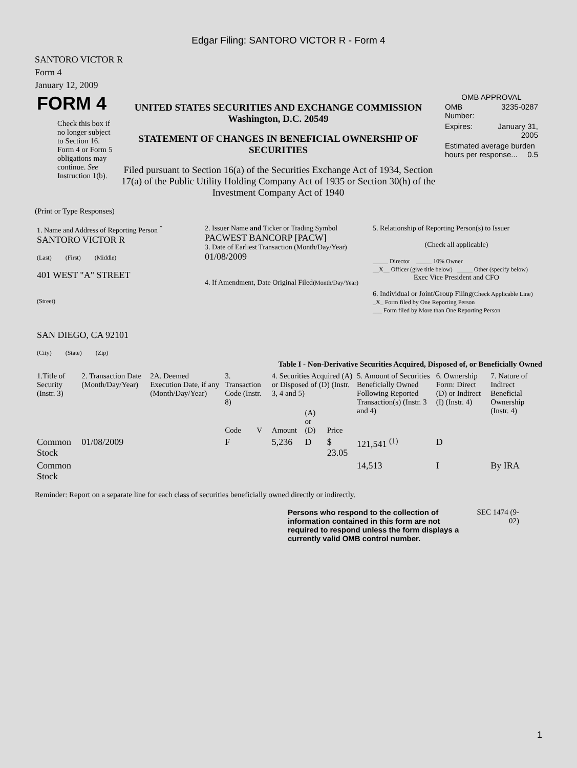Edgar Filing: SANTORO VICTOR R - Form 4
SANTORO VICTOR R
Form 4
January 12, 2009
| FORM 4 Check this box if no longer subject to Section 16. Form 4 or Form 5 obligations may continue. See Instruction 1(b). | UNITED STATES SECURITIES AND EXCHANGE COMMISSION Washington, D.C. 20549 STATEMENT OF CHANGES IN BENEFICIAL OWNERSHIP OF SECURITIES Filed pursuant to Section 16(a) of the Securities Exchange Act of 1934, Section 17(a) of the Public Utility Holding Company Act of 1935 or Section 30(h) of the Investment Company Act of 1940 | OMB APPROVAL / OMB Number: / 3235-0287 / / Expires: / January 31, 2005 / / Estimated average burden hours per response... 0.5 / / |
(Print or Type Responses)
| 1. Name and Address of Reporting Person <sup>*</sup> SANTORO VICTOR R (Last) (First) (Middle) 401 WEST "A" STREET (Street) SAN DIEGO, CA 92101 (City) (State) (Zip) | 2. Issuer Name and Ticker or Trading Symbol PACWEST BANCORP [PACW] 3. Date of Earliest Transaction (Month/Day/Year) 01/08/2009 4. If Amendment, Date Original Filed (Month/Day/Year) | 5. Relationship of Reporting Person(s) to Issuer (Check all applicable) _____ Director _____ 10% Owner __X__ Officer (give title below) _____ Other (specify below) Exec Vice President and CFO 6. Individual or Joint/Group Filing (Check Applicable Line) _X_ Form filed by One Reporting Person ___ Form filed by More than One Reporting Person |
Table I - Non-Derivative Securities Acquired, Disposed of, or Beneficially Owned
| 1.Title of Security (Instr. 3) | 2. Transaction Date (Month/Day/Year) | 2A. Deemed Execution Date, if any (Month/Day/Year) | 3. Transaction Code (Instr. 8) | | 4. Securities Acquired (A) or Disposed of (D) (Instr. 3, 4 and 5) | | | 5. Amount of Securities Beneficially Owned Following Reported Transaction(s) (Instr. 3 and 4) | 6. Ownership Form: Direct (D) or Indirect (I) (Instr. 4) | 7. Nature of Indirect Beneficial Ownership (Instr. 4) |
| --- | --- | --- | --- | --- | --- | --- | --- | --- | --- | --- |
| | | | Code | V | Amount | (A) or (D) | Price | | | |
| Common Stock | 01/08/2009 | | F | | 5,236 | D | $ 23.05 | 121,541 <sup>(1)</sup> | D | |
| Common Stock | | | | | | | | 14,513 | I | By IRA |
Reminder: Report on a separate line for each class of securities beneficially owned directly or indirectly.
| Persons who respond to the collection of information contained in this form are not required to respond unless the form displays a currently valid OMB control number. | SEC 1474 (9-02) |
1